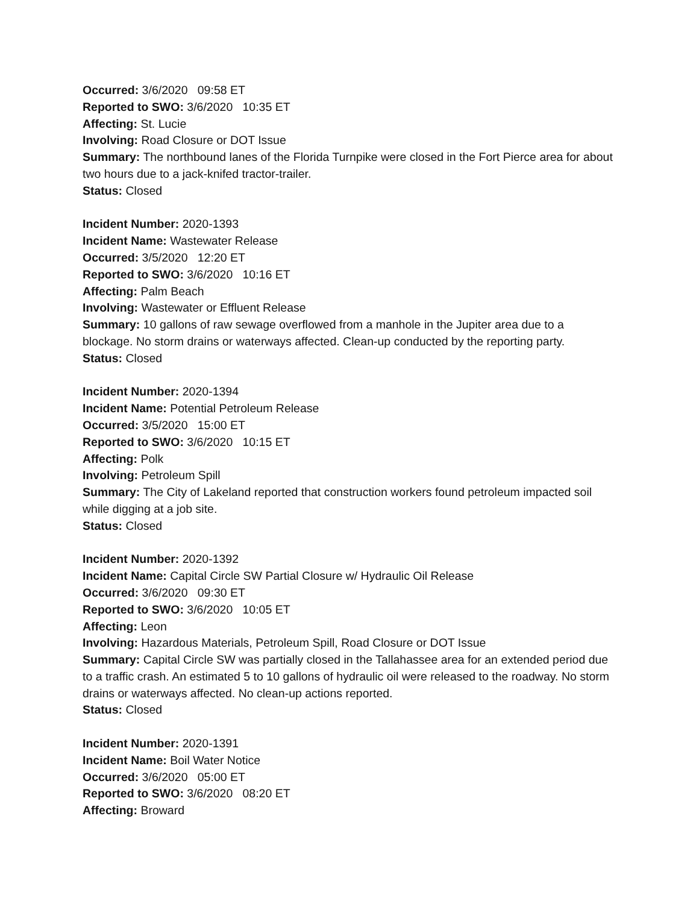Occurred: 3/6/2020 09:58 ET
Reported to SWO: 3/6/2020 10:35 ET
Affecting: St. Lucie
Involving: Road Closure or DOT Issue
Summary: The northbound lanes of the Florida Turnpike were closed in the Fort Pierce area for about two hours due to a jack-knifed tractor-trailer.
Status: Closed
Incident Number: 2020-1393
Incident Name: Wastewater Release
Occurred: 3/5/2020 12:20 ET
Reported to SWO: 3/6/2020 10:16 ET
Affecting: Palm Beach
Involving: Wastewater or Effluent Release
Summary: 10 gallons of raw sewage overflowed from a manhole in the Jupiter area due to a blockage. No storm drains or waterways affected. Clean-up conducted by the reporting party.
Status: Closed
Incident Number: 2020-1394
Incident Name: Potential Petroleum Release
Occurred: 3/5/2020 15:00 ET
Reported to SWO: 3/6/2020 10:15 ET
Affecting: Polk
Involving: Petroleum Spill
Summary: The City of Lakeland reported that construction workers found petroleum impacted soil while digging at a job site.
Status: Closed
Incident Number: 2020-1392
Incident Name: Capital Circle SW Partial Closure w/ Hydraulic Oil Release
Occurred: 3/6/2020 09:30 ET
Reported to SWO: 3/6/2020 10:05 ET
Affecting: Leon
Involving: Hazardous Materials, Petroleum Spill, Road Closure or DOT Issue
Summary: Capital Circle SW was partially closed in the Tallahassee area for an extended period due to a traffic crash. An estimated 5 to 10 gallons of hydraulic oil were released to the roadway. No storm drains or waterways affected. No clean-up actions reported.
Status: Closed
Incident Number: 2020-1391
Incident Name: Boil Water Notice
Occurred: 3/6/2020 05:00 ET
Reported to SWO: 3/6/2020 08:20 ET
Affecting: Broward